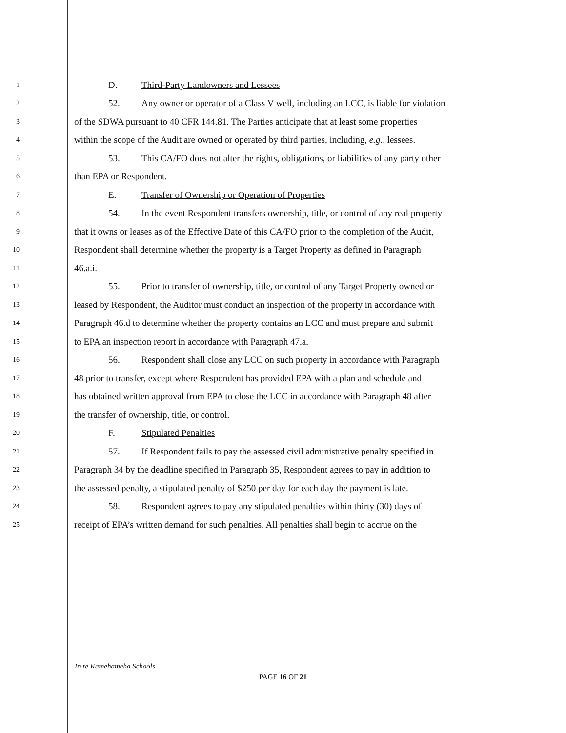1
D. Third-Party Landowners and Lessees
2
52. Any owner or operator of a Class V well, including an LCC, is liable for violation
3
of the SDWA pursuant to 40 CFR 144.81. The Parties anticipate that at least some properties
4
within the scope of the Audit are owned or operated by third parties, including, e.g., lessees.
5
53. This CA/FO does not alter the rights, obligations, or liabilities of any party other
6
than EPA or Respondent.
7
E. Transfer of Ownership or Operation of Properties
8
54. In the event Respondent transfers ownership, title, or control of any real property
9
that it owns or leases as of the Effective Date of this CA/FO prior to the completion of the Audit,
10
Respondent shall determine whether the property is a Target Property as defined in Paragraph
11
46.a.i.
12
55. Prior to transfer of ownership, title, or control of any Target Property owned or
13
leased by Respondent, the Auditor must conduct an inspection of the property in accordance with
14
Paragraph 46.d to determine whether the property contains an LCC and must prepare and submit
15
to EPA an inspection report in accordance with Paragraph 47.a.
16
56. Respondent shall close any LCC on such property in accordance with Paragraph
17
48 prior to transfer, except where Respondent has provided EPA with a plan and schedule and
18
has obtained written approval from EPA to close the LCC in accordance with Paragraph 48 after
19
the transfer of ownership, title, or control.
20
F. Stipulated Penalties
21
57. If Respondent fails to pay the assessed civil administrative penalty specified in
22
Paragraph 34 by the deadline specified in Paragraph 35, Respondent agrees to pay in addition to
23
the assessed penalty, a stipulated penalty of $250 per day for each day the payment is late.
24
58. Respondent agrees to pay any stipulated penalties within thirty (30) days of
25
receipt of EPA’s written demand for such penalties. All penalties shall begin to accrue on the
In re Kamehameha Schools
PAGE 16 OF 21